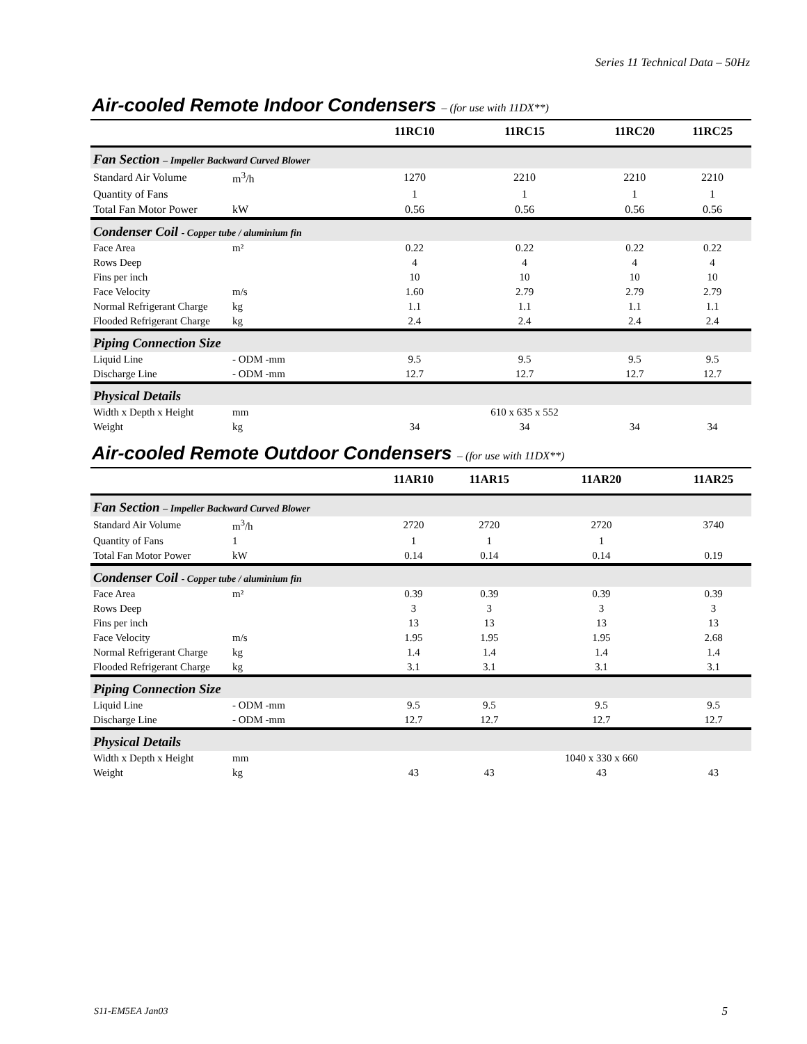Series 11 Technical Data – 50Hz
Air-cooled Remote Indoor Condensers – (for use with 11DX**)
| | | 11RC10 | 11RC15 | 11RC20 | 11RC25 |
| --- | --- | --- | --- | --- | --- |
| Fan Section – Impeller Backward Curved Blower | | | | | |
| Standard Air Volume | m<sup>3</sup>/h | 1270 | 2210 | 2210 | 2210 |
| Quantity of Fans | | 1 | 1 | 1 | 1 |
| Total Fan Motor Power | kW | 0.56 | 0.56 | 0.56 | 0.56 |
| Condenser Coil - Copper tube / aluminium fin | | | | | |
| Face Area | m² | 0.22 | 0.22 | 0.22 | 0.22 |
| Rows Deep | | 4 | 4 | 4 | 4 |
| Fins per inch | | 10 | 10 | 10 | 10 |
| Face Velocity | m/s | 1.60 | 2.79 | 2.79 | 2.79 |
| Normal Refrigerant Charge | kg | 1.1 | 1.1 | 1.1 | 1.1 |
| Flooded Refrigerant Charge | kg | 2.4 | 2.4 | 2.4 | 2.4 |
| Piping Connection Size | | | | | |
| Liquid Line | - ODM -mm | 9.5 | 9.5 | 9.5 | 9.5 |
| Discharge Line | - ODM -mm | 12.7 | 12.7 | 12.7 | 12.7 |
| Physical Details | | | | | |
| Width x Depth x Height | mm | | 610 x 635 x 552 | | |
| Weight | kg | 34 | 34 | 34 | 34 |
Air-cooled Remote Outdoor Condensers – (for use with 11DX**)
| | | 11AR10 | 11AR15 | 11AR20 | 11AR25 |
| --- | --- | --- | --- | --- | --- |
| Fan Section – Impeller Backward Curved Blower | | | | | |
| Standard Air Volume | m<sup>3</sup>/h | 2720 | 2720 | 2720 | 3740 |
| Quantity of Fans | 1 | 1 | 1 | 1 | |
| Total Fan Motor Power | kW | 0.14 | 0.14 | 0.14 | 0.19 |
| Condenser Coil - Copper tube / aluminium fin | | | | | |
| Face Area | m² | 0.39 | 0.39 | 0.39 | 0.39 |
| Rows Deep | | 3 | 3 | 3 | 3 |
| Fins per inch | | 13 | 13 | 13 | 13 |
| Face Velocity | m/s | 1.95 | 1.95 | 1.95 | 2.68 |
| Normal Refrigerant Charge | kg | 1.4 | 1.4 | 1.4 | 1.4 |
| Flooded Refrigerant Charge | kg | 3.1 | 3.1 | 3.1 | 3.1 |
| Piping Connection Size | | | | | |
| Liquid Line | - ODM -mm | 9.5 | 9.5 | 9.5 | 9.5 |
| Discharge Line | - ODM -mm | 12.7 | 12.7 | 12.7 | 12.7 |
| Physical Details | | | | | |
| Width x Depth x Height | mm | | | 1040 x 330 x 660 | |
| Weight | kg | 43 | 43 | 43 | 43 |
S11-EM5EA Jan03 5